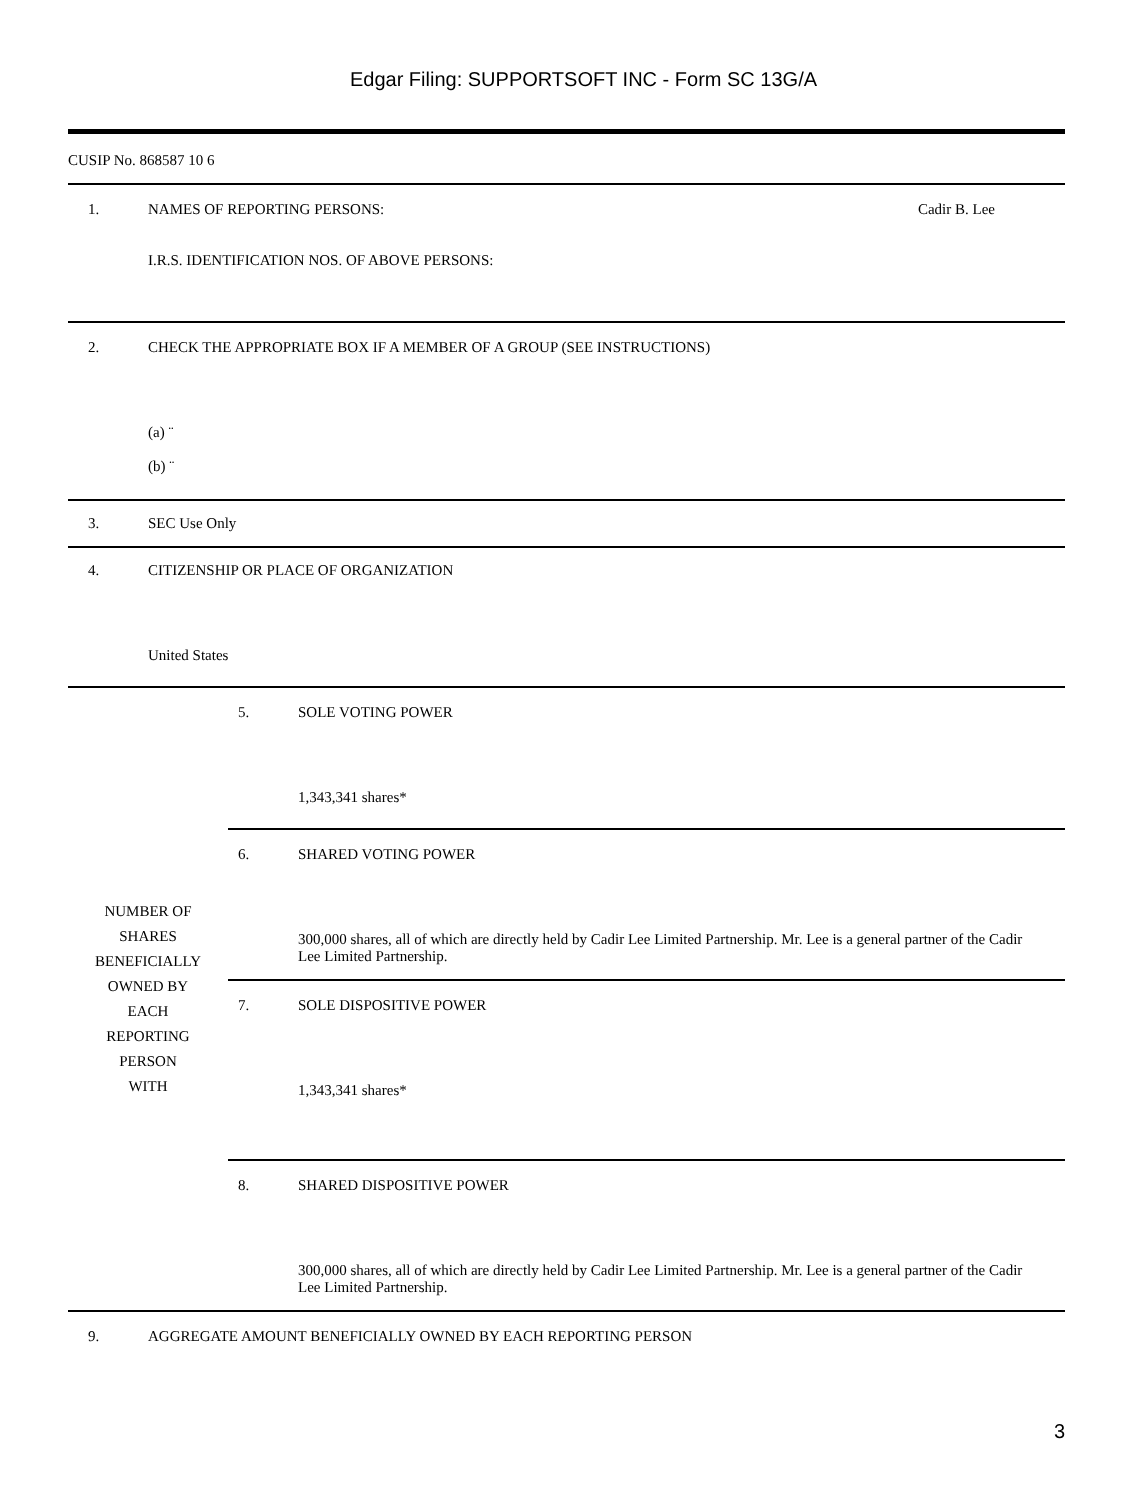Edgar Filing: SUPPORTSOFT INC - Form SC 13G/A
CUSIP No. 868587 10 6
| 1. | NAMES OF REPORTING PERSONS: Cadir B. Lee I.R.S. IDENTIFICATION NOS. OF ABOVE PERSONS: |
| 2. | CHECK THE APPROPRIATE BOX IF A MEMBER OF A GROUP (SEE INSTRUCTIONS) (a) ¨ (b) ¨ |
| 3. | SEC Use Only |
| 4. | CITIZENSHIP OR PLACE OF ORGANIZATION United States |
| NUMBER OF SHARES BENEFICIALLY OWNED BY EACH REPORTING PERSON WITH | 5. SOLE VOTING POWER 1,343,341 shares* |
| | 6. SHARED VOTING POWER 300,000 shares, all of which are directly held by Cadir Lee Limited Partnership. Mr. Lee is a general partner of the Cadir Lee Limited Partnership. |
| | 7. SOLE DISPOSITIVE POWER 1,343,341 shares* |
| | 8. SHARED DISPOSITIVE POWER 300,000 shares, all of which are directly held by Cadir Lee Limited Partnership. Mr. Lee is a general partner of the Cadir Lee Limited Partnership. |
| 9. | AGGREGATE AMOUNT BENEFICIALLY OWNED BY EACH REPORTING PERSON |
3